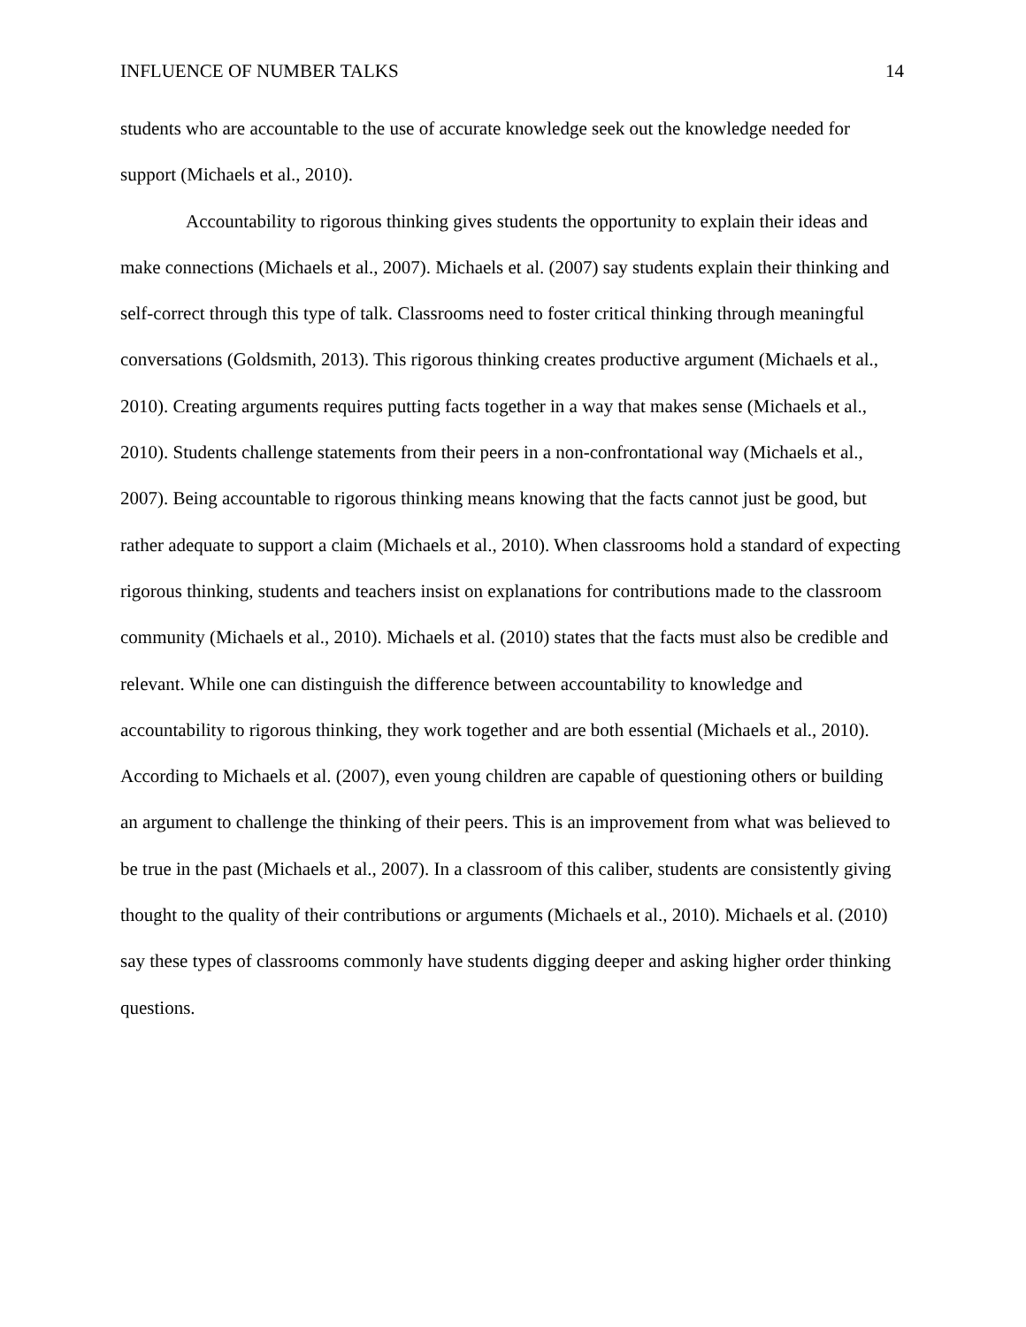INFLUENCE OF NUMBER TALKS 14
students who are accountable to the use of accurate knowledge seek out the knowledge needed for support (Michaels et al., 2010).
Accountability to rigorous thinking gives students the opportunity to explain their ideas and make connections (Michaels et al., 2007). Michaels et al. (2007) say students explain their thinking and self-correct through this type of talk. Classrooms need to foster critical thinking through meaningful conversations (Goldsmith, 2013). This rigorous thinking creates productive argument (Michaels et al., 2010). Creating arguments requires putting facts together in a way that makes sense (Michaels et al., 2010). Students challenge statements from their peers in a non-confrontational way (Michaels et al., 2007). Being accountable to rigorous thinking means knowing that the facts cannot just be good, but rather adequate to support a claim (Michaels et al., 2010). When classrooms hold a standard of expecting rigorous thinking, students and teachers insist on explanations for contributions made to the classroom community (Michaels et al., 2010). Michaels et al. (2010) states that the facts must also be credible and relevant. While one can distinguish the difference between accountability to knowledge and accountability to rigorous thinking, they work together and are both essential (Michaels et al., 2010). According to Michaels et al. (2007), even young children are capable of questioning others or building an argument to challenge the thinking of their peers. This is an improvement from what was believed to be true in the past (Michaels et al., 2007). In a classroom of this caliber, students are consistently giving thought to the quality of their contributions or arguments (Michaels et al., 2010). Michaels et al. (2010) say these types of classrooms commonly have students digging deeper and asking higher order thinking questions.